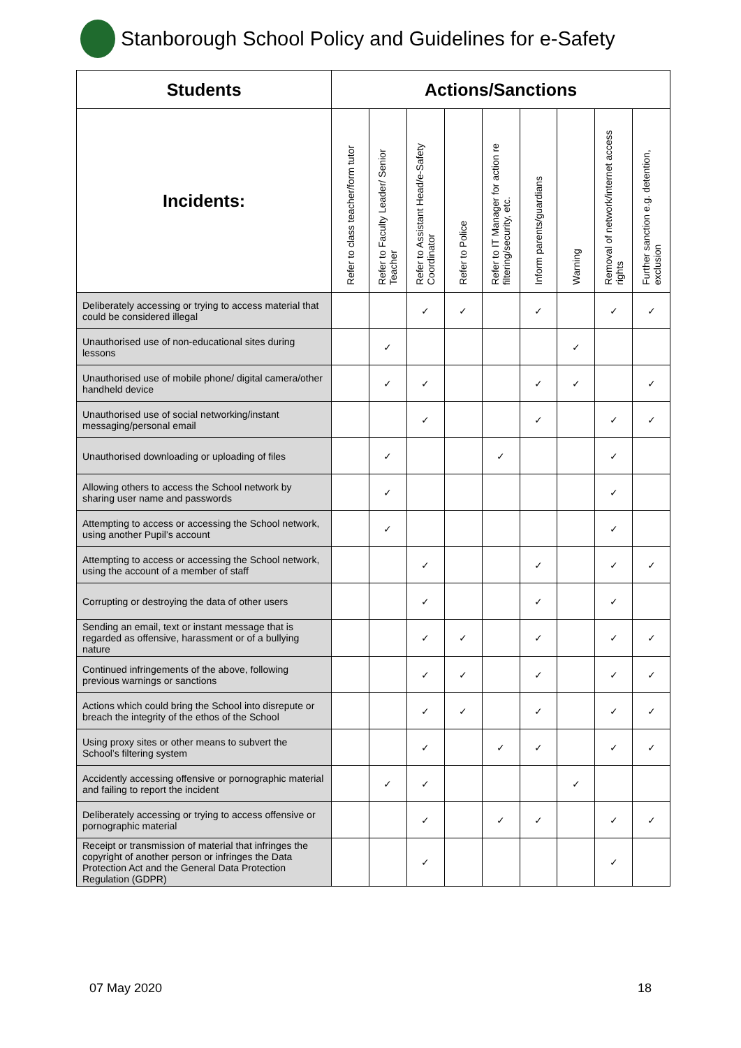Stanborough School Policy and Guidelines for e-Safety
| Students | Actions/Sanctions | | | | | | | | |
| --- | --- | --- | --- | --- | --- | --- | --- | --- | --- |
| Incidents: | Refer to class teacher/form tutor | Refer to Faculty Leader/ Senior Teacher | Refer to Assistant Head/e-Safety Coordinator | Refer to Police | Refer to IT Manager for action re filtering/security, etc. | Inform parents/guardians | Warning | Removal of network/internet access rights | Further sanction e.g. detention, exclusion |
| Deliberately accessing or trying to access material that could be considered illegal | | | ✓ | ✓ | | ✓ | | ✓ | ✓ |
| Unauthorised use of non-educational sites during lessons | | ✓ | | | | | ✓ | | |
| Unauthorised use of mobile phone/ digital camera/other handheld device | | ✓ | ✓ | | | ✓ | ✓ | | ✓ |
| Unauthorised use of social networking/instant messaging/personal email | | | ✓ | | | ✓ | | ✓ | ✓ |
| Unauthorised downloading or uploading of files | | ✓ | | | ✓ | | | ✓ | |
| Allowing others to access the School network by sharing user name and passwords | | ✓ | | | | | | ✓ | |
| Attempting to access or accessing the School network, using another Pupil’s account | | ✓ | | | | | | ✓ | |
| Attempting to access or accessing the School network, using the account of a member of staff | | | ✓ | | | ✓ | | ✓ | ✓ |
| Corrupting or destroying the data of other users | | | ✓ | | | ✓ | | ✓ | |
| Sending an email, text or instant message that is regarded as offensive, harassment or of a bullying nature | | | ✓ | ✓ | | ✓ | | ✓ | ✓ |
| Continued infringements of the above, following previous warnings or sanctions | | | ✓ | ✓ | | ✓ | | ✓ | ✓ |
| Actions which could bring the School into disrepute or breach the integrity of the ethos of the School | | | ✓ | ✓ | | ✓ | | ✓ | ✓ |
| Using proxy sites or other means to subvert the School’s filtering system | | | ✓ | | ✓ | ✓ | | ✓ | ✓ |
| Accidently accessing offensive or pornographic material and failing to report the incident | | ✓ | ✓ | | | | ✓ | | |
| Deliberately accessing or trying to access offensive or pornographic material | | | ✓ | | ✓ | ✓ | | ✓ | ✓ |
| Receipt or transmission of material that infringes the copyright of another person or infringes the Data Protection Act and the General Data Protection Regulation (GDPR) | | | ✓ | | | | | ✓ | |
07 May 2020 18